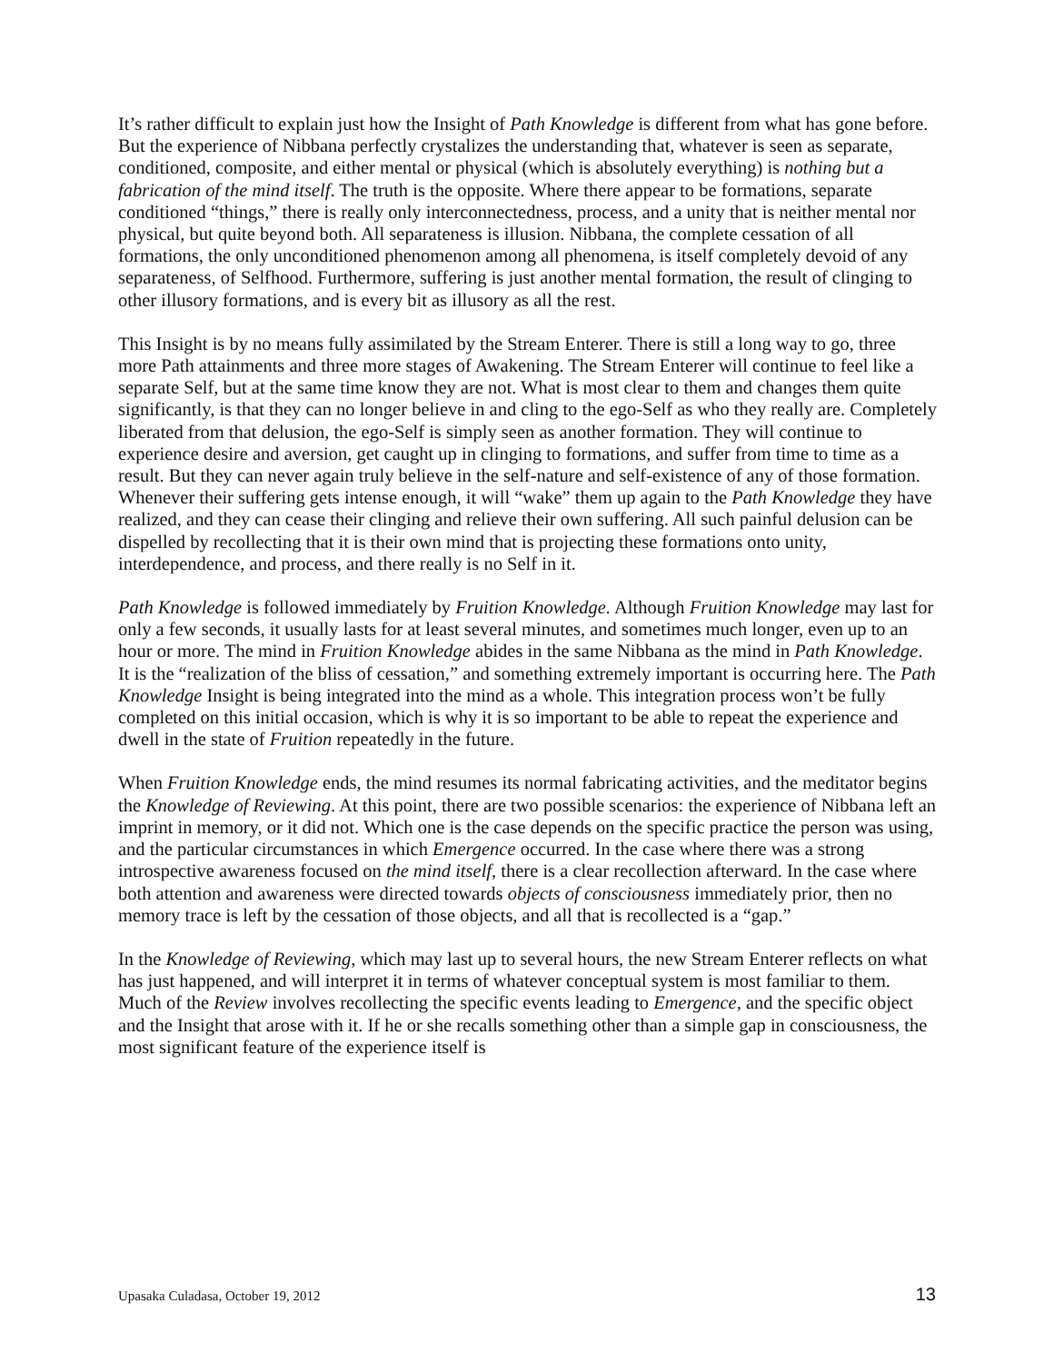It’s rather difficult to explain just how the Insight of Path Knowledge is different from what has gone before. But the experience of Nibbana perfectly crystalizes the understanding that, whatever is seen as separate, conditioned, composite, and either mental or physical (which is absolutely everything) is nothing but a fabrication of the mind itself. The truth is the opposite. Where there appear to be formations, separate conditioned “things,” there is really only interconnectedness, process, and a unity that is neither mental nor physical, but quite beyond both. All separateness is illusion. Nibbana, the complete cessation of all formations, the only unconditioned phenomenon among all phenomena, is itself completely devoid of any separateness, of Selfhood. Furthermore, suffering is just another mental formation, the result of clinging to other illusory formations, and is every bit as illusory as all the rest.
This Insight is by no means fully assimilated by the Stream Enterer. There is still a long way to go, three more Path attainments and three more stages of Awakening. The Stream Enterer will continue to feel like a separate Self, but at the same time know they are not. What is most clear to them and changes them quite significantly, is that they can no longer believe in and cling to the ego-Self as who they really are. Completely liberated from that delusion, the ego-Self is simply seen as another formation. They will continue to experience desire and aversion, get caught up in clinging to formations, and suffer from time to time as a result. But they can never again truly believe in the self-nature and self-existence of any of those formation. Whenever their suffering gets intense enough, it will “wake” them up again to the Path Knowledge they have realized, and they can cease their clinging and relieve their own suffering. All such painful delusion can be dispelled by recollecting that it is their own mind that is projecting these formations onto unity, interdependence, and process, and there really is no Self in it.
Path Knowledge is followed immediately by Fruition Knowledge. Although Fruition Knowledge may last for only a few seconds, it usually lasts for at least several minutes, and sometimes much longer, even up to an hour or more. The mind in Fruition Knowledge abides in the same Nibbana as the mind in Path Knowledge. It is the “realization of the bliss of cessation,” and something extremely important is occurring here. The Path Knowledge Insight is being integrated into the mind as a whole. This integration process won’t be fully completed on this initial occasion, which is why it is so important to be able to repeat the experience and dwell in the state of Fruition repeatedly in the future.
When Fruition Knowledge ends, the mind resumes its normal fabricating activities, and the meditator begins the Knowledge of Reviewing. At this point, there are two possible scenarios: the experience of Nibbana left an imprint in memory, or it did not. Which one is the case depends on the specific practice the person was using, and the particular circumstances in which Emergence occurred. In the case where there was a strong introspective awareness focused on the mind itself, there is a clear recollection afterward. In the case where both attention and awareness were directed towards objects of consciousness immediately prior, then no memory trace is left by the cessation of those objects, and all that is recollected is a “gap.”
In the Knowledge of Reviewing, which may last up to several hours, the new Stream Enterer reflects on what has just happened, and will interpret it in terms of whatever conceptual system is most familiar to them. Much of the Review involves recollecting the specific events leading to Emergence, and the specific object and the Insight that arose with it. If he or she recalls something other than a simple gap in consciousness, the most significant feature of the experience itself is
Upasaka Culadasa, October 19, 2012 13